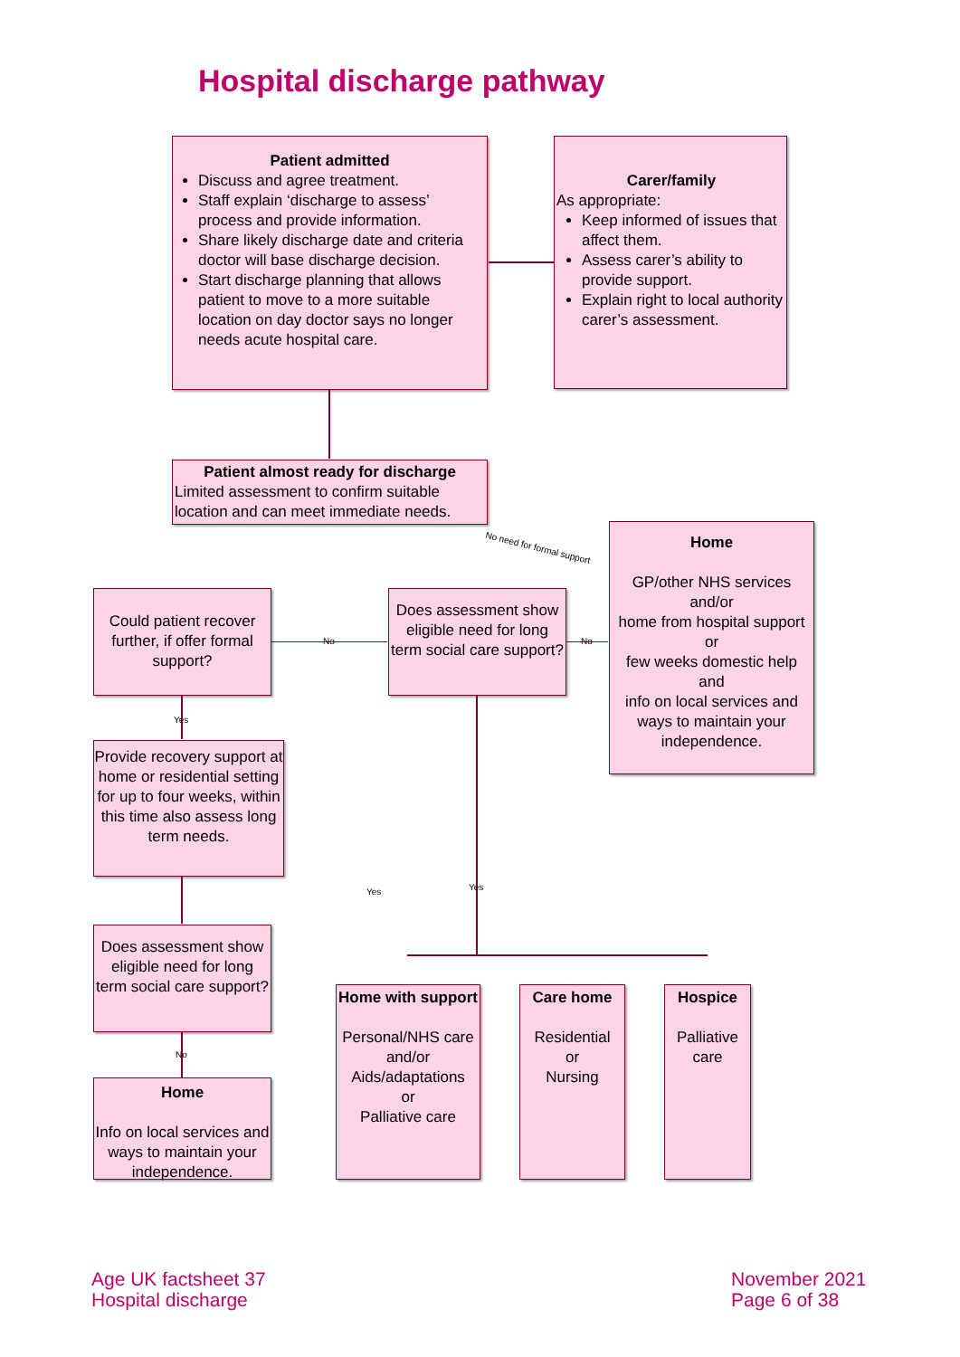Hospital discharge pathway
Patient admitted
Discuss and agree treatment.
Staff explain ‘discharge to assess’ process and provide information.
Share likely discharge date and criteria doctor will base discharge decision.
Start discharge planning that allows patient to move to a more suitable location on day doctor says no longer needs acute hospital care.
Carer/family
As appropriate:
Keep informed of issues that affect them.
Assess carer’s ability to provide support.
Explain right to local authority carer’s assessment.
Patient almost ready for discharge
Limited assessment to confirm suitable location and can meet immediate needs.
No need for formal support
Home
GP/other NHS services
and/or
home from hospital support
or
few weeks domestic help
and
info on local services and ways to maintain your independence.
Could patient recover further, if offer formal support?
No
Does assessment show eligible need for long term social care support?
No
Yes
Provide recovery support at home or residential setting for up to four weeks, within this time also assess long term needs.
Does assessment show eligible need for long term social care support?
Yes Yes
No
Home
Info on local services and ways to maintain your independence.
Home with support
Personal/NHS care
and/or
Aids/adaptations
or
Palliative care
Care home
Residential
or
Nursing
Hospice
Palliative care
Age UK factsheet 37
Hospital discharge
November 2021
Page 6 of 38